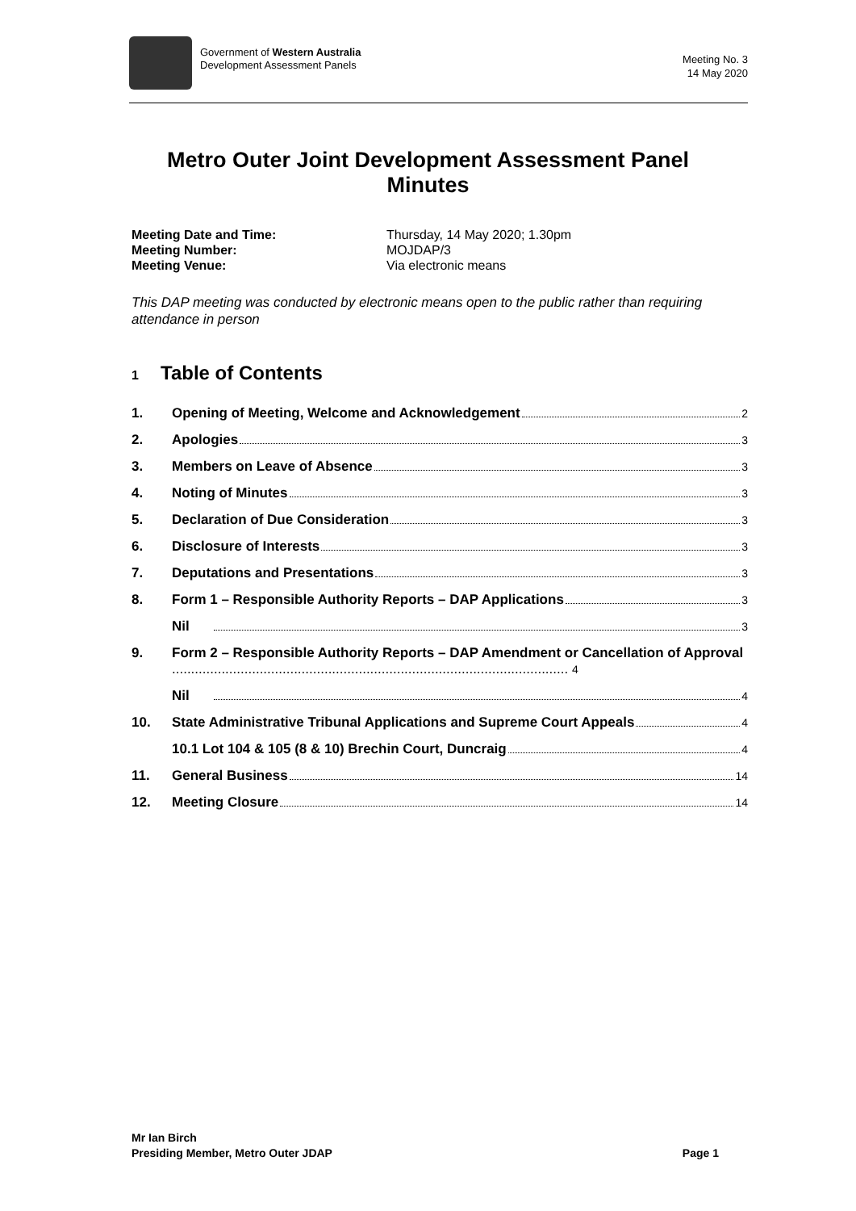Government of Western Australia
Development Assessment Panels
Meeting No. 3
14 May 2020
Metro Outer Joint Development Assessment Panel Minutes
Meeting Date and Time: Thursday, 14 May 2020; 1.30pm
Meeting Number: MOJDAP/3
Meeting Venue: Via electronic means
This DAP meeting was conducted by electronic means open to the public rather than requiring attendance in person
1 Table of Contents
1. Opening of Meeting, Welcome and Acknowledgement 2
2. Apologies 3
3. Members on Leave of Absence 3
4. Noting of Minutes 3
5. Declaration of Due Consideration 3
6. Disclosure of Interests 3
7. Deputations and Presentations 3
8. Form 1 – Responsible Authority Reports – DAP Applications 3
Nil 3
9. Form 2 – Responsible Authority Reports – DAP Amendment or Cancellation of Approval ........................................................................................................ 4
Nil 4
10. State Administrative Tribunal Applications and Supreme Court Appeals 4
10.1 Lot 104 & 105 (8 & 10) Brechin Court, Duncraig 4
11. General Business 14
12. Meeting Closure 14
Mr Ian Birch
Presiding Member, Metro Outer JDAP
Page 1